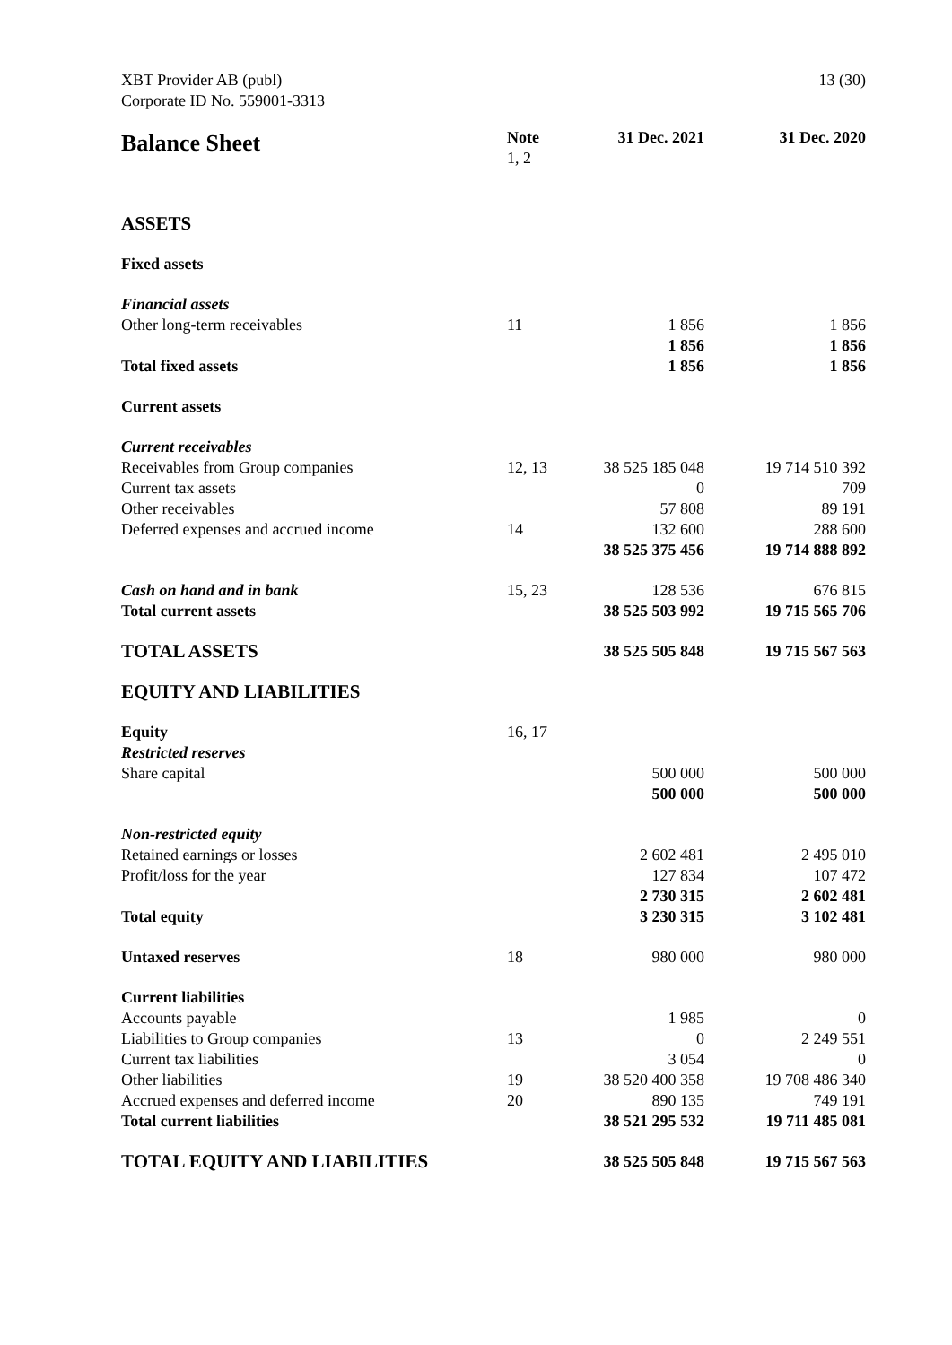XBT Provider AB (publ)
Corporate ID No. 559001-3313
13 (30)
| Balance Sheet | Note 1, 2 | 31 Dec. 2021 | 31 Dec. 2020 |
| --- | --- | --- | --- |
| ASSETS | | | |
| Fixed assets | | | |
| Financial assets | | | |
| Other long-term receivables | 11 | 1 856 | 1 856 |
| | | 1 856 | 1 856 |
| Total fixed assets | | 1 856 | 1 856 |
| Current assets | | | |
| Current receivables | | | |
| Receivables from Group companies | 12, 13 | 38 525 185 048 | 19 714 510 392 |
| Current tax assets | | 0 | 709 |
| Other receivables | | 57 808 | 89 191 |
| Deferred expenses and accrued income | 14 | 132 600 | 288 600 |
| | | 38 525 375 456 | 19 714 888 892 |
| Cash on hand and in bank | 15, 23 | 128 536 | 676 815 |
| Total current assets | | 38 525 503 992 | 19 715 565 706 |
| TOTAL ASSETS | | 38 525 505 848 | 19 715 567 563 |
| EQUITY AND LIABILITIES | | | |
| Equity | 16, 17 | | |
| Restricted reserves | | | |
| Share capital | | 500 000 | 500 000 |
| | | 500 000 | 500 000 |
| Non-restricted equity | | | |
| Retained earnings or losses | | 2 602 481 | 2 495 010 |
| Profit/loss for the year | | 127 834 | 107 472 |
| | | 2 730 315 | 2 602 481 |
| Total equity | | 3 230 315 | 3 102 481 |
| Untaxed reserves | 18 | 980 000 | 980 000 |
| Current liabilities | | | |
| Accounts payable | | 1 985 | 0 |
| Liabilities to Group companies | 13 | 0 | 2 249 551 |
| Current tax liabilities | | 3 054 | 0 |
| Other liabilities | 19 | 38 520 400 358 | 19 708 486 340 |
| Accrued expenses and deferred income | 20 | 890 135 | 749 191 |
| Total current liabilities | | 38 521 295 532 | 19 711 485 081 |
| TOTAL EQUITY AND LIABILITIES | | 38 525 505 848 | 19 715 567 563 |